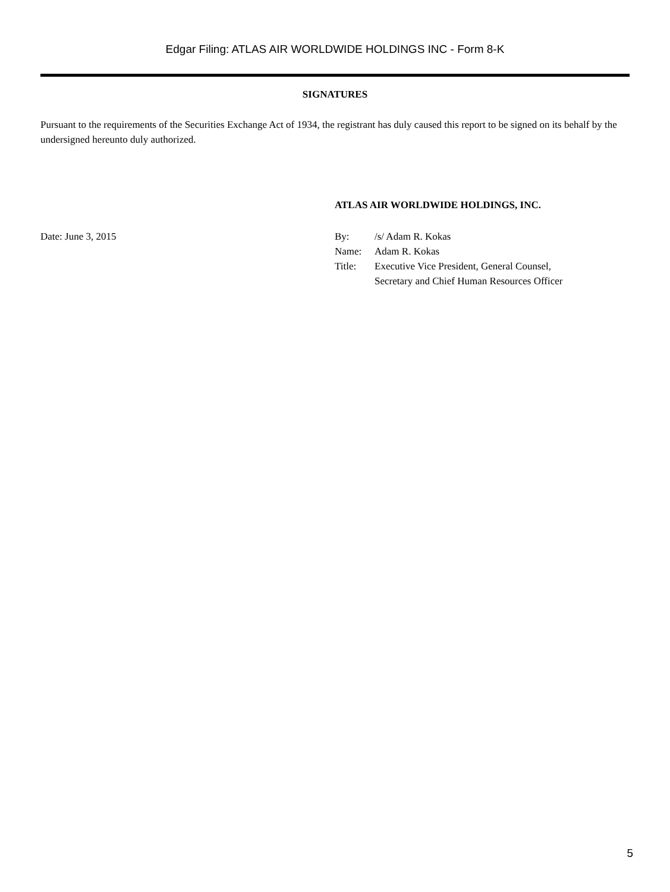Edgar Filing: ATLAS AIR WORLDWIDE HOLDINGS INC - Form 8-K
SIGNATURES
Pursuant to the requirements of the Securities Exchange Act of 1934, the registrant has duly caused this report to be signed on its behalf by the undersigned hereunto duly authorized.
ATLAS AIR WORLDWIDE HOLDINGS, INC.
Date: June 3, 2015
| By: | /s/ Adam R. Kokas |
| Name: | Adam R. Kokas |
| Title: | Executive Vice President, General Counsel, Secretary and Chief Human Resources Officer |
5